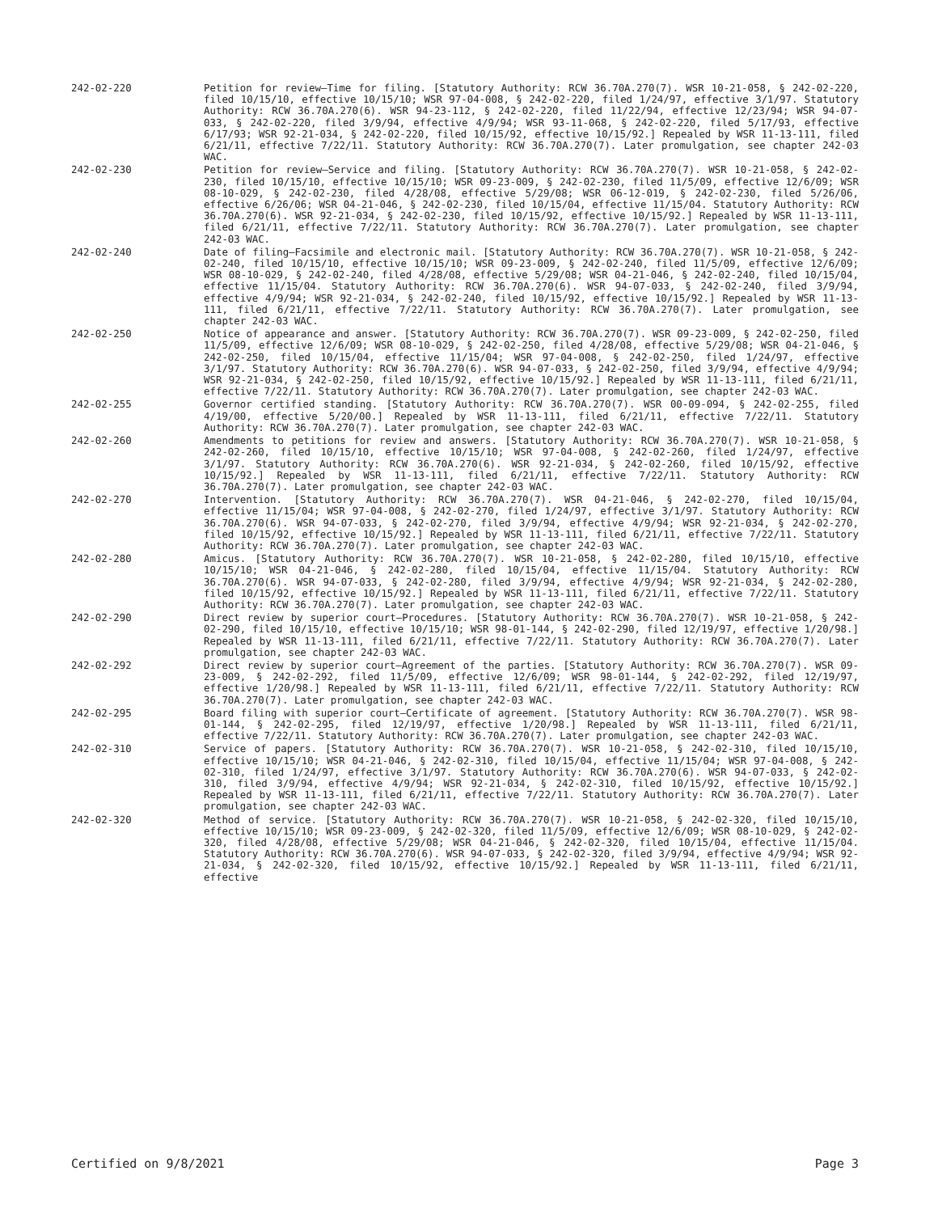242-02-220 Petition for review—Time for filing. [Statutory Authority: RCW 36.70A.270(7). WSR 10-21-058, § 242-02-220, filed 10/15/10, effective 10/15/10; WSR 97-04-008, § 242-02-220, filed 1/24/97, effective 3/1/97. Statutory Authority: RCW 36.70A.270(6). WSR 94-23-112, § 242-02-220, filed 11/22/94, effective 12/23/94; WSR 94-07-033, § 242-02-220, filed 3/9/94, effective 4/9/94; WSR 93-11-068, § 242-02-220, filed 5/17/93, effective 6/17/93; WSR 92-21-034, § 242-02-220, filed 10/15/92, effective 10/15/92.] Repealed by WSR 11-13-111, filed 6/21/11, effective 7/22/11. Statutory Authority: RCW 36.70A.270(7). Later promulgation, see chapter 242-03 WAC.
242-02-230 Petition for review—Service and filing. [Statutory Authority: RCW 36.70A.270(7). WSR 10-21-058, § 242-02-230, filed 10/15/10, effective 10/15/10; WSR 09-23-009, § 242-02-230, filed 11/5/09, effective 12/6/09; WSR 08-10-029, § 242-02-230, filed 4/28/08, effective 5/29/08; WSR 06-12-019, § 242-02-230, filed 5/26/06, effective 6/26/06; WSR 04-21-046, § 242-02-230, filed 10/15/04, effective 11/15/04. Statutory Authority: RCW 36.70A.270(6). WSR 92-21-034, § 242-02-230, filed 10/15/92, effective 10/15/92.] Repealed by WSR 11-13-111, filed 6/21/11, effective 7/22/11. Statutory Authority: RCW 36.70A.270(7). Later promulgation, see chapter 242-03 WAC.
242-02-240 Date of filing—Facsimile and electronic mail. [Statutory Authority: RCW 36.70A.270(7). WSR 10-21-058, § 242-02-240, filed 10/15/10, effective 10/15/10; WSR 09-23-009, § 242-02-240, filed 11/5/09, effective 12/6/09; WSR 08-10-029, § 242-02-240, filed 4/28/08, effective 5/29/08; WSR 04-21-046, § 242-02-240, filed 10/15/04, effective 11/15/04. Statutory Authority: RCW 36.70A.270(6). WSR 94-07-033, § 242-02-240, filed 3/9/94, effective 4/9/94; WSR 92-21-034, § 242-02-240, filed 10/15/92, effective 10/15/92.] Repealed by WSR 11-13-111, filed 6/21/11, effective 7/22/11. Statutory Authority: RCW 36.70A.270(7). Later promulgation, see chapter 242-03 WAC.
242-02-250 Notice of appearance and answer. [Statutory Authority: RCW 36.70A.270(7). WSR 09-23-009, § 242-02-250, filed 11/5/09, effective 12/6/09; WSR 08-10-029, § 242-02-250, filed 4/28/08, effective 5/29/08; WSR 04-21-046, § 242-02-250, filed 10/15/04, effective 11/15/04; WSR 97-04-008, § 242-02-250, filed 1/24/97, effective 3/1/97. Statutory Authority: RCW 36.70A.270(6). WSR 94-07-033, § 242-02-250, filed 3/9/94, effective 4/9/94; WSR 92-21-034, § 242-02-250, filed 10/15/92, effective 10/15/92.] Repealed by WSR 11-13-111, filed 6/21/11, effective 7/22/11. Statutory Authority: RCW 36.70A.270(7). Later promulgation, see chapter 242-03 WAC.
242-02-255 Governor certified standing. [Statutory Authority: RCW 36.70A.270(7). WSR 00-09-094, § 242-02-255, filed 4/19/00, effective 5/20/00.] Repealed by WSR 11-13-111, filed 6/21/11, effective 7/22/11. Statutory Authority: RCW 36.70A.270(7). Later promulgation, see chapter 242-03 WAC.
242-02-260 Amendments to petitions for review and answers. [Statutory Authority: RCW 36.70A.270(7). WSR 10-21-058, § 242-02-260, filed 10/15/10, effective 10/15/10; WSR 97-04-008, § 242-02-260, filed 1/24/97, effective 3/1/97. Statutory Authority: RCW 36.70A.270(6). WSR 92-21-034, § 242-02-260, filed 10/15/92, effective 10/15/92.] Repealed by WSR 11-13-111, filed 6/21/11, effective 7/22/11. Statutory Authority: RCW 36.70A.270(7). Later promulgation, see chapter 242-03 WAC.
242-02-270 Intervention. [Statutory Authority: RCW 36.70A.270(7). WSR 04-21-046, § 242-02-270, filed 10/15/04, effective 11/15/04; WSR 97-04-008, § 242-02-270, filed 1/24/97, effective 3/1/97. Statutory Authority: RCW 36.70A.270(6). WSR 94-07-033, § 242-02-270, filed 3/9/94, effective 4/9/94; WSR 92-21-034, § 242-02-270, filed 10/15/92, effective 10/15/92.] Repealed by WSR 11-13-111, filed 6/21/11, effective 7/22/11. Statutory Authority: RCW 36.70A.270(7). Later promulgation, see chapter 242-03 WAC.
242-02-280 Amicus. [Statutory Authority: RCW 36.70A.270(7). WSR 10-21-058, § 242-02-280, filed 10/15/10, effective 10/15/10; WSR 04-21-046, § 242-02-280, filed 10/15/04, effective 11/15/04. Statutory Authority: RCW 36.70A.270(6). WSR 94-07-033, § 242-02-280, filed 3/9/94, effective 4/9/94; WSR 92-21-034, § 242-02-280, filed 10/15/92, effective 10/15/92.] Repealed by WSR 11-13-111, filed 6/21/11, effective 7/22/11. Statutory Authority: RCW 36.70A.270(7). Later promulgation, see chapter 242-03 WAC.
242-02-290 Direct review by superior court—Procedures. [Statutory Authority: RCW 36.70A.270(7). WSR 10-21-058, § 242-02-290, filed 10/15/10, effective 10/15/10; WSR 98-01-144, § 242-02-290, filed 12/19/97, effective 1/20/98.] Repealed by WSR 11-13-111, filed 6/21/11, effective 7/22/11. Statutory Authority: RCW 36.70A.270(7). Later promulgation, see chapter 242-03 WAC.
242-02-292 Direct review by superior court—Agreement of the parties. [Statutory Authority: RCW 36.70A.270(7). WSR 09-23-009, § 242-02-292, filed 11/5/09, effective 12/6/09; WSR 98-01-144, § 242-02-292, filed 12/19/97, effective 1/20/98.] Repealed by WSR 11-13-111, filed 6/21/11, effective 7/22/11. Statutory Authority: RCW 36.70A.270(7). Later promulgation, see chapter 242-03 WAC.
242-02-295 Board filing with superior court—Certificate of agreement. [Statutory Authority: RCW 36.70A.270(7). WSR 98-01-144, § 242-02-295, filed 12/19/97, effective 1/20/98.] Repealed by WSR 11-13-111, filed 6/21/11, effective 7/22/11. Statutory Authority: RCW 36.70A.270(7). Later promulgation, see chapter 242-03 WAC.
242-02-310 Service of papers. [Statutory Authority: RCW 36.70A.270(7). WSR 10-21-058, § 242-02-310, filed 10/15/10, effective 10/15/10; WSR 04-21-046, § 242-02-310, filed 10/15/04, effective 11/15/04; WSR 97-04-008, § 242-02-310, filed 1/24/97, effective 3/1/97. Statutory Authority: RCW 36.70A.270(6). WSR 94-07-033, § 242-02-310, filed 3/9/94, effective 4/9/94; WSR 92-21-034, § 242-02-310, filed 10/15/92, effective 10/15/92.] Repealed by WSR 11-13-111, filed 6/21/11, effective 7/22/11. Statutory Authority: RCW 36.70A.270(7). Later promulgation, see chapter 242-03 WAC.
242-02-320 Method of service. [Statutory Authority: RCW 36.70A.270(7). WSR 10-21-058, § 242-02-320, filed 10/15/10, effective 10/15/10; WSR 09-23-009, § 242-02-320, filed 11/5/09, effective 12/6/09; WSR 08-10-029, § 242-02-320, filed 4/28/08, effective 5/29/08; WSR 04-21-046, § 242-02-320, filed 10/15/04, effective 11/15/04. Statutory Authority: RCW 36.70A.270(6). WSR 94-07-033, § 242-02-320, filed 3/9/94, effective 4/9/94; WSR 92-21-034, § 242-02-320, filed 10/15/92, effective 10/15/92.] Repealed by WSR 11-13-111, filed 6/21/11, effective
Certified on 9/8/2021 Page 3